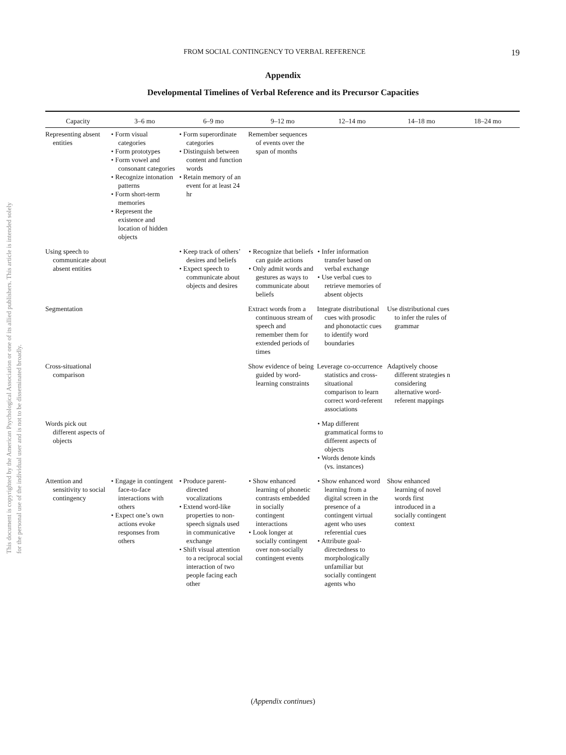This document is copyrighted by the American Psychological Association or one of its allied publishers. This article is intended solely for the personal use of the individual user and is not to be disseminated broadly.
FROM SOCIAL CONTINGENCY TO VERBAL REFERENCE 19
Appendix
Developmental Timelines of Verbal Reference and its Precursor Capacities
| Capacity | 3–6 mo | 6–9 mo | 9–12 mo | 12–14 mo | 14–18 mo | 18–24 mo |
| --- | --- | --- | --- | --- | --- | --- |
| Representing absent entities | • Form visual categories • Form prototypes • Form vowel and consonant categories • Recognize intonation patterns • Form short-term memories • Represent the existence and location of hidden objects | • Form superordinate categories • Distinguish between content and function words • Retain memory of an event for at least 24 hr | Remember sequences of events over the span of months | | | |
| Using speech to communicate about absent entities | | • Keep track of others’ desires and beliefs • Expect speech to communicate about objects and desires | • Recognize that beliefs can guide actions • Only admit words and gestures as ways to communicate about beliefs | • Infer information transfer based on verbal exchange • Use verbal cues to retrieve memories of absent objects | | |
| Segmentation | | | Extract words from a continuous stream of speech and remember them for extended periods of times | Integrate distributional cues with prosodic and phonotactic cues to identify word boundaries | Use distributional cues to infer the rules of grammar | |
| Cross-situational comparison | | | Show evidence of being guided by word-learning constraints | Leverage co-occurrence statistics and cross-situational comparison to learn correct word-referent associations | Adaptively choose different strategies n considering alternative word-referent mappings | |
| Words pick out different aspects of objects | | | | • Map different grammatical forms to different aspects of objects • Words denote kinds (vs. instances) | | |
| Attention and sensitivity to social contingency | • Engage in contingent face-to-face interactions with others • Expect one’s own actions evoke responses from others | • Produce parent-directed vocalizations • Extend word-like properties to non-speech signals used in communicative exchange • Shift visual attention to a reciprocal social interaction of two people facing each other | • Show enhanced learning of phonetic contrasts embedded in socially contingent interactions • Look longer at socially contingent over non-socially contingent events | • Show enhanced word learning from a digital screen in the presence of a contingent virtual agent who uses referential cues • Attribute goal-directedness to morphologically unfamiliar but socially contingent agents who | Show enhanced learning of novel words first introduced in a socially contingent context | |
(Appendix continues)